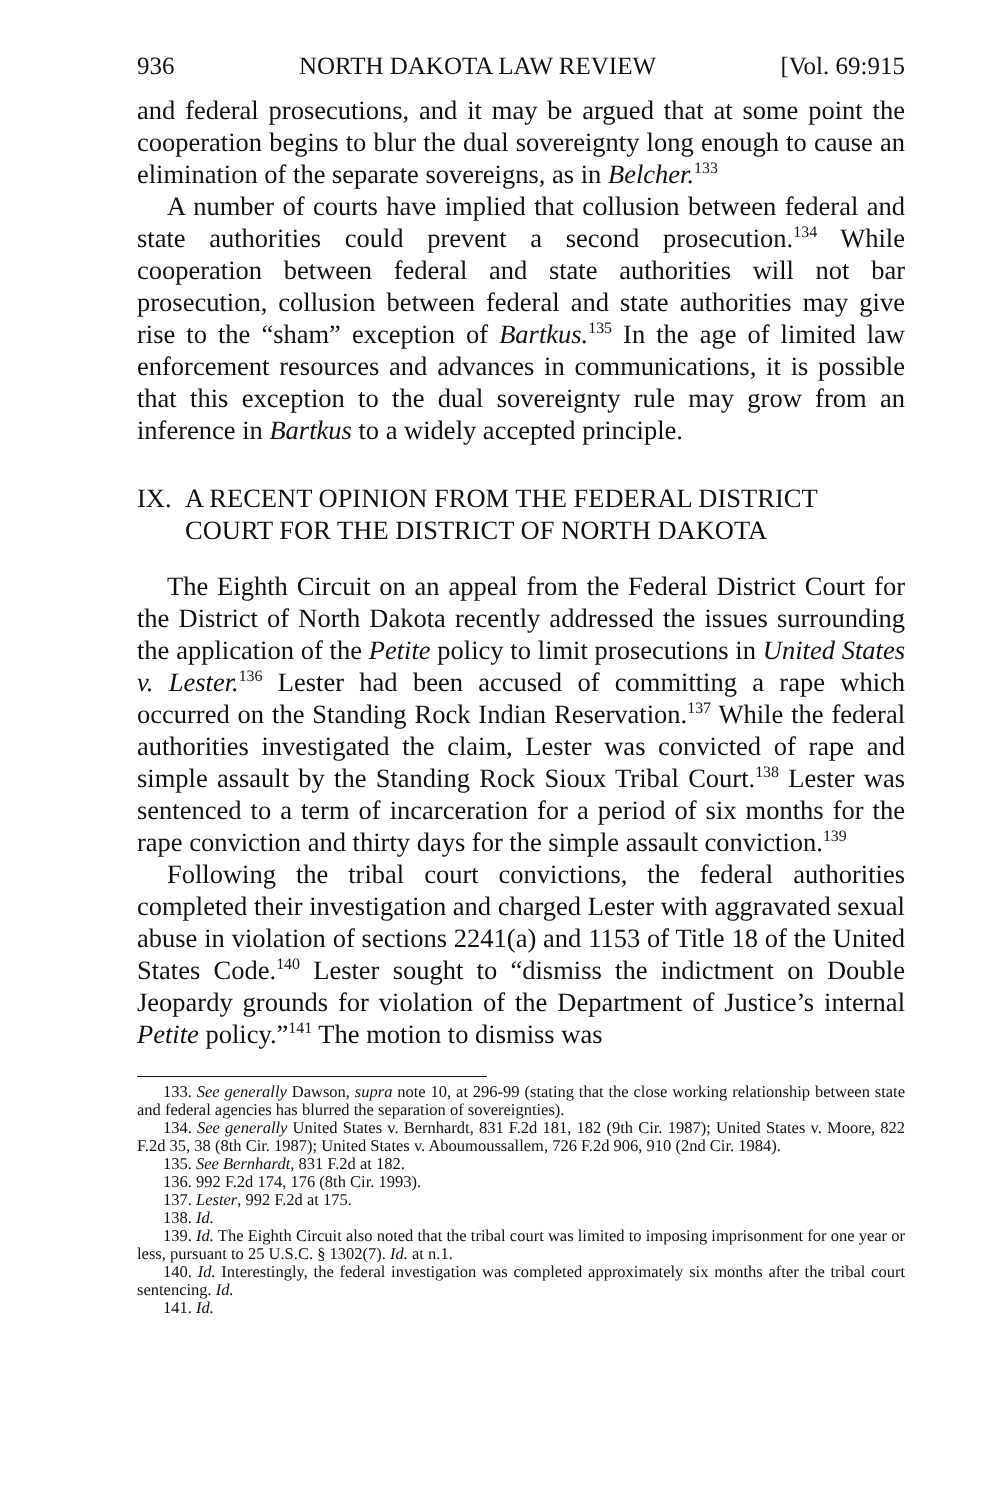936 NORTH DAKOTA LAW REVIEW [Vol. 69:915
and federal prosecutions, and it may be argued that at some point the cooperation begins to blur the dual sovereignty long enough to cause an elimination of the separate sovereigns, as in Belcher.<sup>133</sup>
A number of courts have implied that collusion between federal and state authorities could prevent a second prosecution.<sup>134</sup> While cooperation between federal and state authorities will not bar prosecution, collusion between federal and state authorities may give rise to the “sham” exception of Bartkus.<sup>135</sup> In the age of limited law enforcement resources and advances in communications, it is possible that this exception to the dual sovereignty rule may grow from an inference in Bartkus to a widely accepted principle.
IX. A RECENT OPINION FROM THE FEDERAL DISTRICT COURT FOR THE DISTRICT OF NORTH DAKOTA
The Eighth Circuit on an appeal from the Federal District Court for the District of North Dakota recently addressed the issues surrounding the application of the Petite policy to limit prosecutions in United States v. Lester.<sup>136</sup> Lester had been accused of committing a rape which occurred on the Standing Rock Indian Reservation.<sup>137</sup> While the federal authorities investigated the claim, Lester was convicted of rape and simple assault by the Standing Rock Sioux Tribal Court.<sup>138</sup> Lester was sentenced to a term of incarceration for a period of six months for the rape conviction and thirty days for the simple assault conviction.<sup>139</sup>
Following the tribal court convictions, the federal authorities completed their investigation and charged Lester with aggravated sexual abuse in violation of sections 2241(a) and 1153 of Title 18 of the United States Code.<sup>140</sup> Lester sought to “dismiss the indictment on Double Jeopardy grounds for violation of the Department of Justice’s internal Petite policy.”<sup>141</sup> The motion to dismiss was
133. See generally Dawson, supra note 10, at 296-99 (stating that the close working relationship between state and federal agencies has blurred the separation of sovereignties).
134. See generally United States v. Bernhardt, 831 F.2d 181, 182 (9th Cir. 1987); United States v. Moore, 822 F.2d 35, 38 (8th Cir. 1987); United States v. Aboumoussallem, 726 F.2d 906, 910 (2nd Cir. 1984).
135. See Bernhardt, 831 F.2d at 182.
136. 992 F.2d 174, 176 (8th Cir. 1993).
137. Lester, 992 F.2d at 175.
138. Id.
139. Id. The Eighth Circuit also noted that the tribal court was limited to imposing imprisonment for one year or less, pursuant to 25 U.S.C. § 1302(7). Id. at n.1.
140. Id. Interestingly, the federal investigation was completed approximately six months after the tribal court sentencing. Id.
141. Id.